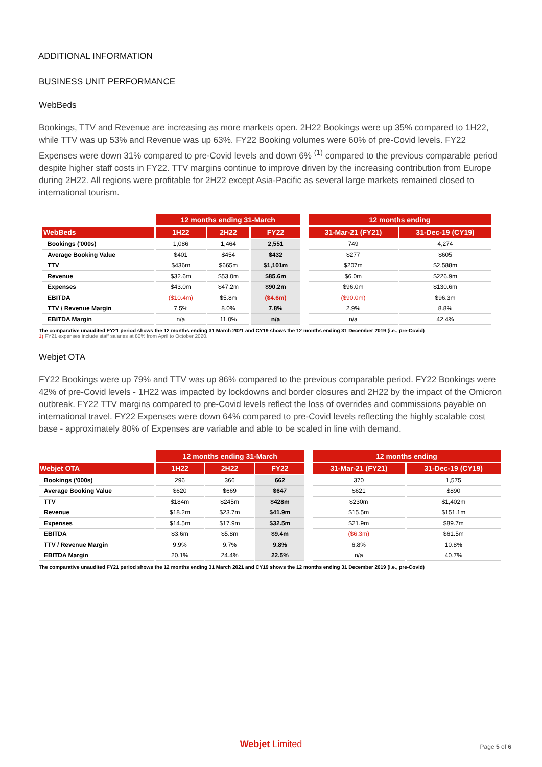ADDITIONAL INFORMATION
BUSINESS UNIT PERFORMANCE
WebBeds
Bookings, TTV and Revenue are increasing as more markets open. 2H22 Bookings were up 35% compared to 1H22, while TTV was up 53% and Revenue was up 63%. FY22 Booking volumes were 60% of pre-Covid levels. FY22 Expenses were down 31% compared to pre-Covid levels and down 6% <sup>(1)</sup> compared to the previous comparable period despite higher staff costs in FY22. TTV margins continue to improve driven by the increasing contribution from Europe during 2H22. All regions were profitable for 2H22 except Asia-Pacific as several large markets remained closed to international tourism.
| | 12 months ending 31-March | | | | 12 months ending | |
| WebBeds | 1H22 | 2H22 | FY22 | | 31-Mar-21 (FY21) | 31-Dec-19 (CY19) |
| Bookings ('000s) | 1,086 | 1,464 | 2,551 | | 749 | 4,274 |
| Average Booking Value | $401 | $454 | $432 | | $277 | $605 |
| TTV | $436m | $665m | $1,101m | | $207m | $2,588m |
| Revenue | $32.6m | $53.0m | $85.6m | | $6.0m | $226.9m |
| Expenses | $43.0m | $47.2m | $90.2m | | $96.0m | $130.6m |
| EBITDA | ($10.4m) | $5.8m | ($4.6m) | | ($90.0m) | $96.3m |
| TTV / Revenue Margin | 7.5% | 8.0% | 7.8% | | 2.9% | 8.8% |
| EBITDA Margin | n/a | 11.0% | n/a | | n/a | 42.4% |
The comparative unaudited FY21 period shows the 12 months ending 31 March 2021 and CY19 shows the 12 months ending 31 December 2019 (i.e., pre-Covid)
1) FY21 expenses include staff salaries at 80% from April to October 2020.
Webjet OTA
FY22 Bookings were up 79% and TTV was up 86% compared to the previous comparable period. FY22 Bookings were 42% of pre-Covid levels - 1H22 was impacted by lockdowns and border closures and 2H22 by the impact of the Omicron outbreak. FY22 TTV margins compared to pre-Covid levels reflect the loss of overrides and commissions payable on international travel. FY22 Expenses were down 64% compared to pre-Covid levels reflecting the highly scalable cost base - approximately 80% of Expenses are variable and able to be scaled in line with demand.
| | 12 months ending 31-March | | | | 12 months ending | |
| Webjet OTA | 1H22 | 2H22 | FY22 | | 31-Mar-21 (FY21) | 31-Dec-19 (CY19) |
| Bookings ('000s) | 296 | 366 | 662 | | 370 | 1,575 |
| Average Booking Value | $620 | $669 | $647 | | $621 | $890 |
| TTV | $184m | $245m | $428m | | $230m | $1,402m |
| Revenue | $18.2m | $23.7m | $41.9m | | $15.5m | $151.1m |
| Expenses | $14.5m | $17.9m | $32.5m | | $21.9m | $89.7m |
| EBITDA | $3.6m | $5.8m | $9.4m | | ($6.3m) | $61.5m |
| TTV / Revenue Margin | 9.9% | 9.7% | 9.8% | | 6.8% | 10.8% |
| EBITDA Margin | 20.1% | 24.4% | 22.5% | | n/a | 40.7% |
The comparative unaudited FY21 period shows the 12 months ending 31 March 2021 and CY19 shows the 12 months ending 31 December 2019 (i.e., pre-Covid)
Webjet Limited
Page 5 of 6